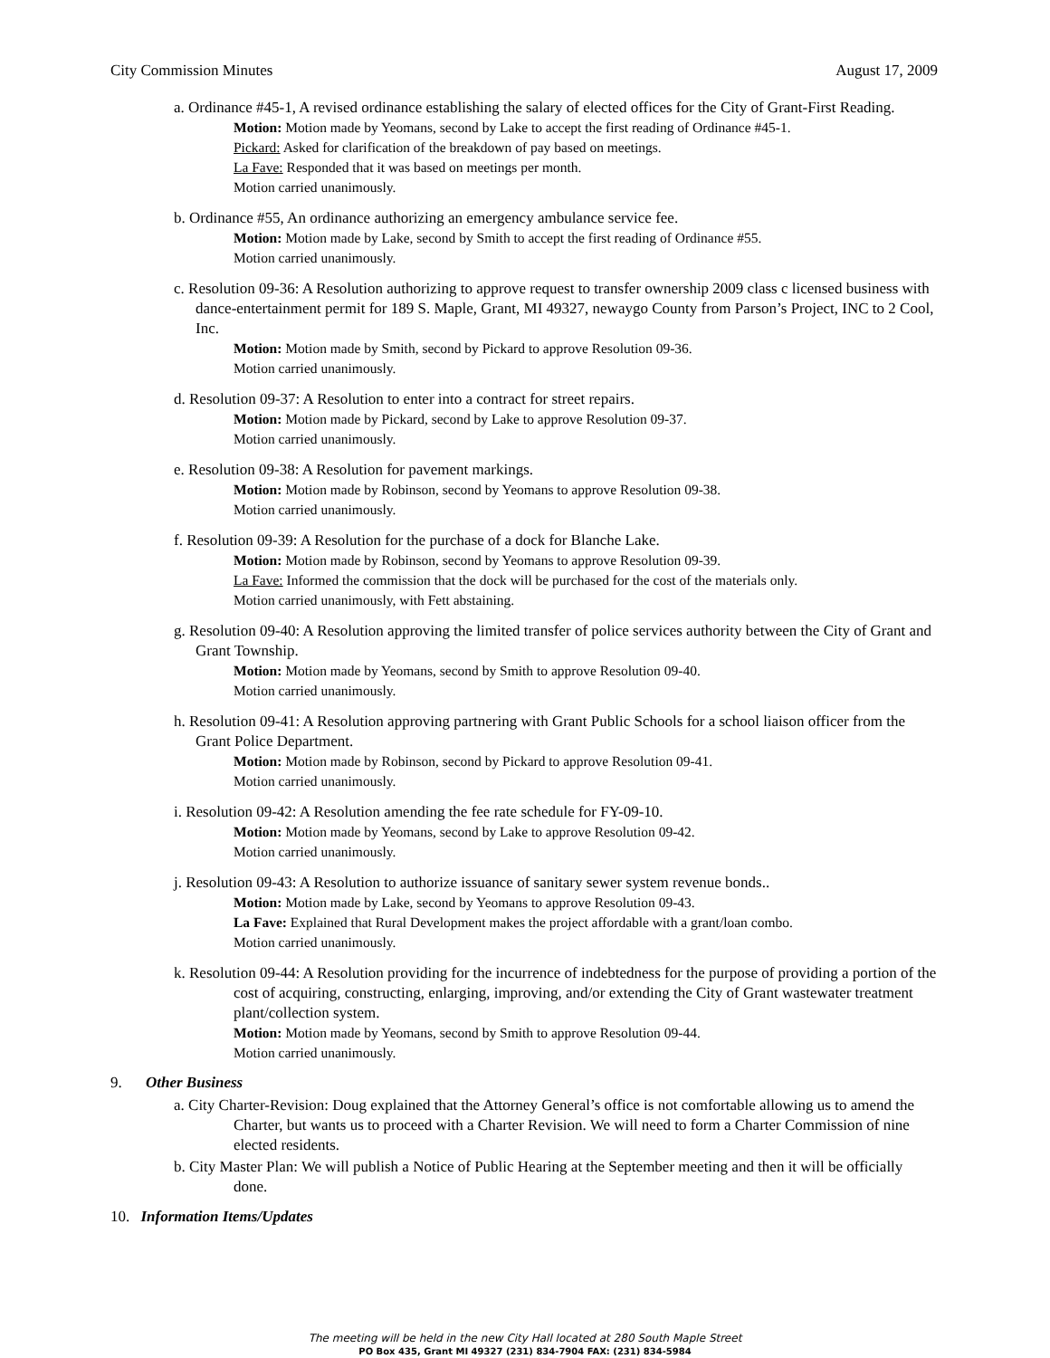City Commission Minutes August 17, 2009
a. Ordinance #45-1, A revised ordinance establishing the salary of elected offices for the City of Grant-First Reading.
Motion: Motion made by Yeomans, second by Lake to accept the first reading of Ordinance #45-1.
Pickard: Asked for clarification of the breakdown of pay based on meetings.
La Fave: Responded that it was based on meetings per month.
Motion carried unanimously.
b. Ordinance #55, An ordinance authorizing an emergency ambulance service fee.
Motion: Motion made by Lake, second by Smith to accept the first reading of Ordinance #55.
Motion carried unanimously.
c. Resolution 09-36: A Resolution authorizing to approve request to transfer ownership 2009 class c licensed business with dance-entertainment permit for 189 S. Maple, Grant, MI 49327, newaygo County from Parson’s Project, INC to 2 Cool, Inc.
Motion: Motion made by Smith, second by Pickard to approve Resolution 09-36.
Motion carried unanimously.
d. Resolution 09-37: A Resolution to enter into a contract for street repairs.
Motion: Motion made by Pickard, second by Lake to approve Resolution 09-37.
Motion carried unanimously.
e. Resolution 09-38: A Resolution for pavement markings.
Motion: Motion made by Robinson, second by Yeomans to approve Resolution 09-38.
Motion carried unanimously.
f. Resolution 09-39: A Resolution for the purchase of a dock for Blanche Lake.
Motion: Motion made by Robinson, second by Yeomans to approve Resolution 09-39.
La Fave: Informed the commission that the dock will be purchased for the cost of the materials only.
Motion carried unanimously, with Fett abstaining.
g. Resolution 09-40: A Resolution approving the limited transfer of police services authority between the City of Grant and Grant Township.
Motion: Motion made by Yeomans, second by Smith to approve Resolution 09-40.
Motion carried unanimously.
h. Resolution 09-41: A Resolution approving partnering with Grant Public Schools for a school liaison officer from the Grant Police Department.
Motion: Motion made by Robinson, second by Pickard to approve Resolution 09-41.
Motion carried unanimously.
i. Resolution 09-42: A Resolution amending the fee rate schedule for FY-09-10.
Motion: Motion made by Yeomans, second by Lake to approve Resolution 09-42.
Motion carried unanimously.
j. Resolution 09-43: A Resolution to authorize issuance of sanitary sewer system revenue bonds..
Motion: Motion made by Lake, second by Yeomans to approve Resolution 09-43.
La Fave: Explained that Rural Development makes the project affordable with a grant/loan combo.
Motion carried unanimously.
k. Resolution 09-44: A Resolution providing for the incurrence of indebtedness for the purpose of providing a portion of the cost of acquiring, constructing, enlarging, improving, and/or extending the City of Grant wastewater treatment plant/collection system.
Motion: Motion made by Yeomans, second by Smith to approve Resolution 09-44.
Motion carried unanimously.
9. Other Business
a. City Charter-Revision: Doug explained that the Attorney General’s office is not comfortable allowing us to amend the Charter, but wants us to proceed with a Charter Revision. We will need to form a Charter Commission of nine elected residents.
b. City Master Plan: We will publish a Notice of Public Hearing at the September meeting and then it will be officially done.
10. Information Items/Updates
The meeting will be held in the new City Hall located at 280 South Maple Street
PO Box 435, Grant MI 49327 (231) 834-7904 FAX: (231) 834-5984